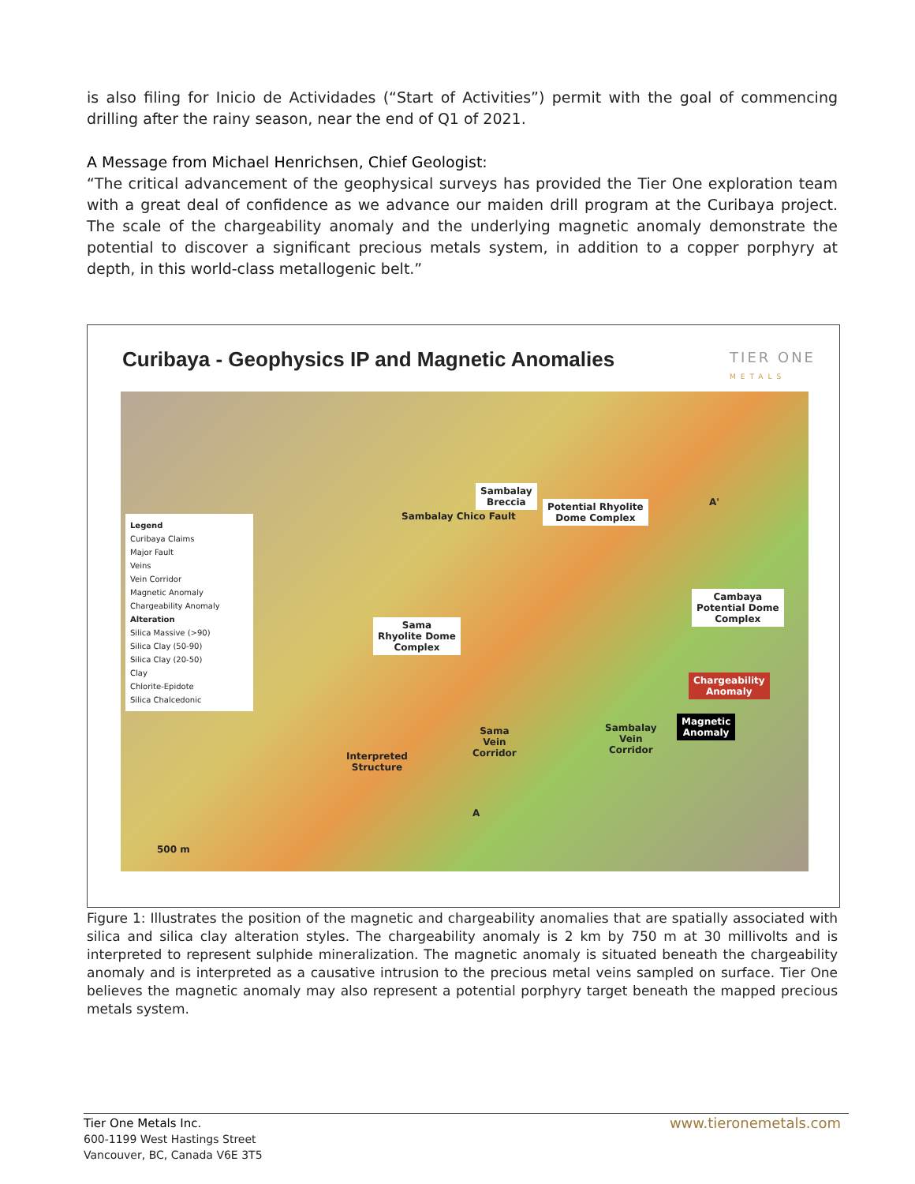is also filing for Inicio de Actividades (“Start of Activities”) permit with the goal of commencing drilling after the rainy season, near the end of Q1 of 2021.
A Message from Michael Henrichsen, Chief Geologist:
“The critical advancement of the geophysical surveys has provided the Tier One exploration team with a great deal of confidence as we advance our maiden drill program at the Curibaya project. The scale of the chargeability anomaly and the underlying magnetic anomaly demonstrate the potential to discover a significant precious metals system, in addition to a copper porphyry at depth, in this world-class metallogenic belt.”
Curibaya - Geophysics IP and Magnetic Anomalies
TIER ONE
METALS
Legend
Curibaya Claims
Major Fault
Veins
Vein Corridor
Magnetic Anomaly
Chargeability Anomaly
Alteration
Silica Massive (>90)
Silica Clay (50-90)
Silica Clay (20-50)
Clay
Chlorite-Epidote
Silica Chalcedonic
Sambalay
Breccia Potential Rhyolite
Dome Complex Sambalay Chico Fault
Sama
Rhyolite Dome
Complex
Cambaya
Potential Dome
Complex
Chargeability
Anomaly
Magnetic
Anomaly Sama
Vein
Corridor
Sambalay
Vein
Corridor
Interpreted
Structure
A'
A
500 m
Figure 1: Illustrates the position of the magnetic and chargeability anomalies that are spatially associated with silica and silica clay alteration styles. The chargeability anomaly is 2 km by 750 m at 30 millivolts and is interpreted to represent sulphide mineralization. The magnetic anomaly is situated beneath the chargeability anomaly and is interpreted as a causative intrusion to the precious metal veins sampled on surface. Tier One believes the magnetic anomaly may also represent a potential porphyry target beneath the mapped precious metals system.
Tier One Metals Inc.
600-1199 West Hastings Street
Vancouver, BC, Canada V6E 3T5
www.tieronemetals.com